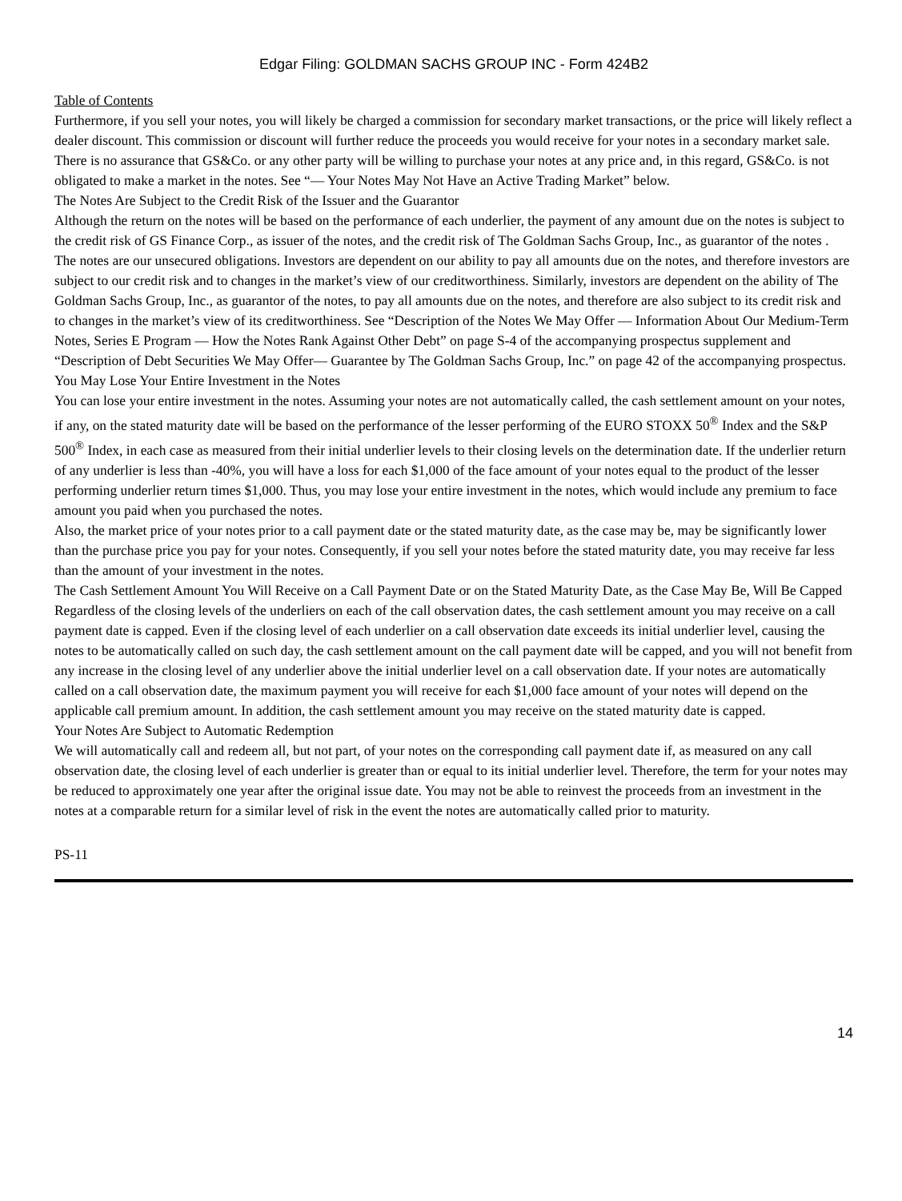Edgar Filing: GOLDMAN SACHS GROUP INC - Form 424B2
Table of Contents
Furthermore, if you sell your notes, you will likely be charged a commission for secondary market transactions, or the price will likely reflect a dealer discount. This commission or discount will further reduce the proceeds you would receive for your notes in a secondary market sale.
There is no assurance that GS&Co. or any other party will be willing to purchase your notes at any price and, in this regard, GS&Co. is not obligated to make a market in the notes. See “— Your Notes May Not Have an Active Trading Market” below.
The Notes Are Subject to the Credit Risk of the Issuer and the Guarantor
Although the return on the notes will be based on the performance of each underlier, the payment of any amount due on the notes is subject to the credit risk of GS Finance Corp., as issuer of the notes, and the credit risk of The Goldman Sachs Group, Inc., as guarantor of the notes . The notes are our unsecured obligations. Investors are dependent on our ability to pay all amounts due on the notes, and therefore investors are subject to our credit risk and to changes in the market’s view of our creditworthiness. Similarly, investors are dependent on the ability of The Goldman Sachs Group, Inc., as guarantor of the notes, to pay all amounts due on the notes, and therefore are also subject to its credit risk and to changes in the market’s view of its creditworthiness. See “Description of the Notes We May Offer — Information About Our Medium-Term Notes, Series E Program — How the Notes Rank Against Other Debt” on page S-4 of the accompanying prospectus supplement and “Description of Debt Securities We May Offer— Guarantee by The Goldman Sachs Group, Inc.” on page 42 of the accompanying prospectus.
You May Lose Your Entire Investment in the Notes
You can lose your entire investment in the notes. Assuming your notes are not automatically called, the cash settlement amount on your notes, if any, on the stated maturity date will be based on the performance of the lesser performing of the EURO STOXX 50<sup>®</sup> Index and the S&P 500<sup>®</sup> Index, in each case as measured from their initial underlier levels to their closing levels on the determination date. If the underlier return of any underlier is less than -40%, you will have a loss for each $1,000 of the face amount of your notes equal to the product of the lesser performing underlier return times $1,000. Thus, you may lose your entire investment in the notes, which would include any premium to face amount you paid when you purchased the notes.
Also, the market price of your notes prior to a call payment date or the stated maturity date, as the case may be, may be significantly lower than the purchase price you pay for your notes. Consequently, if you sell your notes before the stated maturity date, you may receive far less than the amount of your investment in the notes.
The Cash Settlement Amount You Will Receive on a Call Payment Date or on the Stated Maturity Date, as the Case May Be, Will Be Capped
Regardless of the closing levels of the underliers on each of the call observation dates, the cash settlement amount you may receive on a call payment date is capped. Even if the closing level of each underlier on a call observation date exceeds its initial underlier level, causing the notes to be automatically called on such day, the cash settlement amount on the call payment date will be capped, and you will not benefit from any increase in the closing level of any underlier above the initial underlier level on a call observation date. If your notes are automatically called on a call observation date, the maximum payment you will receive for each $1,000 face amount of your notes will depend on the applicable call premium amount. In addition, the cash settlement amount you may receive on the stated maturity date is capped.
Your Notes Are Subject to Automatic Redemption
We will automatically call and redeem all, but not part, of your notes on the corresponding call payment date if, as measured on any call observation date, the closing level of each underlier is greater than or equal to its initial underlier level. Therefore, the term for your notes may be reduced to approximately one year after the original issue date. You may not be able to reinvest the proceeds from an investment in the notes at a comparable return for a similar level of risk in the event the notes are automatically called prior to maturity.
PS-11
14